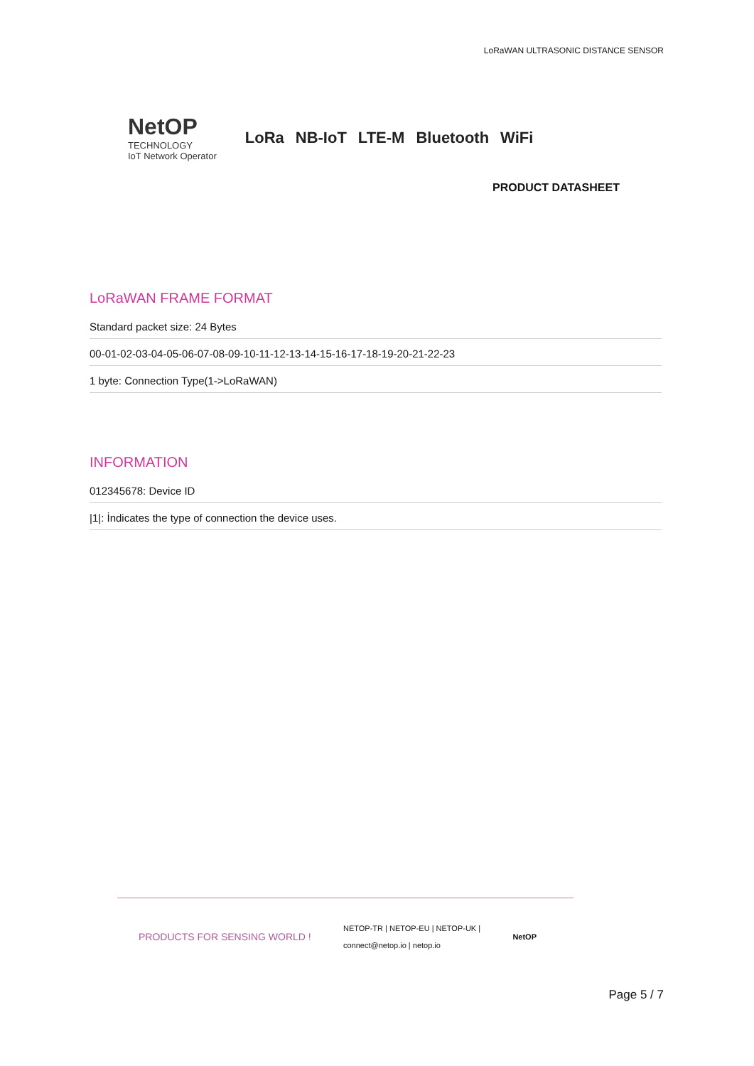LoRaWAN ULTRASONIC DISTANCE SENSOR
NetOP
TECHNOLOGY
IoT Network Operator
LoRa NB-IoT LTE-M Bluetooth WiFi
PRODUCT DATASHEET
LoRaWAN FRAME FORMAT
Standard packet size: 24 Bytes
00-01-02-03-04-05-06-07-08-09-10-11-12-13-14-15-16-17-18-19-20-21-22-23
1 byte: Connection Type(1->LoRaWAN)
INFORMATION
012345678: Device ID
|1|: İndicates the type of connection the device uses.
PRODUCTS FOR SENSING WORLD ! NETOP-TR | NETOP-EU | NETOP-UK |
connect@netop.io | netop.io NetOP
Page 5 / 7